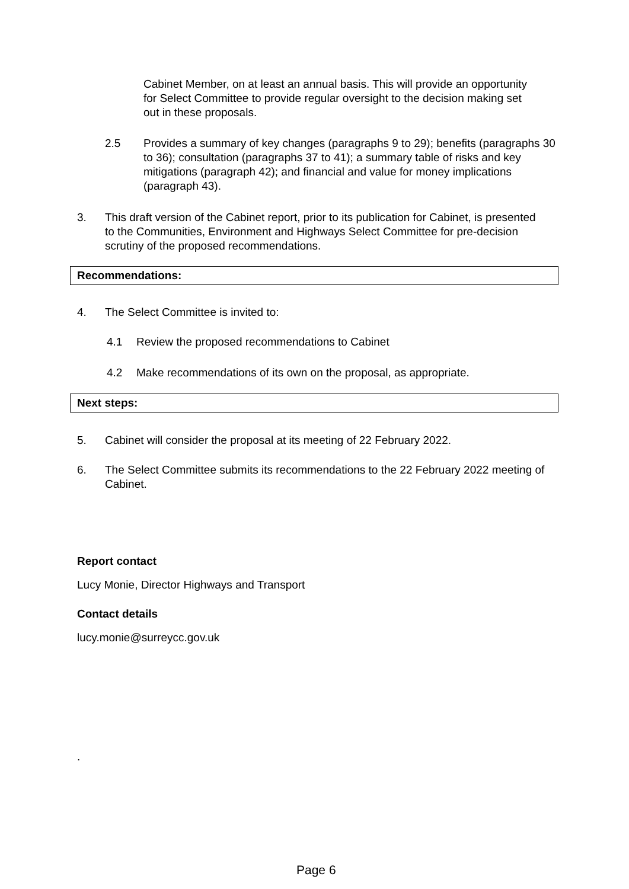Cabinet Member, on at least an annual basis. This will provide an opportunity for Select Committee to provide regular oversight to the decision making set out in these proposals.
2.5 Provides a summary of key changes (paragraphs 9 to 29); benefits (paragraphs 30 to 36); consultation (paragraphs 37 to 41); a summary table of risks and key mitigations (paragraph 42); and financial and value for money implications (paragraph 43).
3. This draft version of the Cabinet report, prior to its publication for Cabinet, is presented to the Communities, Environment and Highways Select Committee for pre-decision scrutiny of the proposed recommendations.
Recommendations:
4. The Select Committee is invited to:
4.1 Review the proposed recommendations to Cabinet
4.2 Make recommendations of its own on the proposal, as appropriate.
Next steps:
5. Cabinet will consider the proposal at its meeting of 22 February 2022.
6. The Select Committee submits its recommendations to the 22 February 2022 meeting of Cabinet.
Report contact
Lucy Monie, Director Highways and Transport
Contact details
lucy.monie@surreycc.gov.uk
.
Page 6